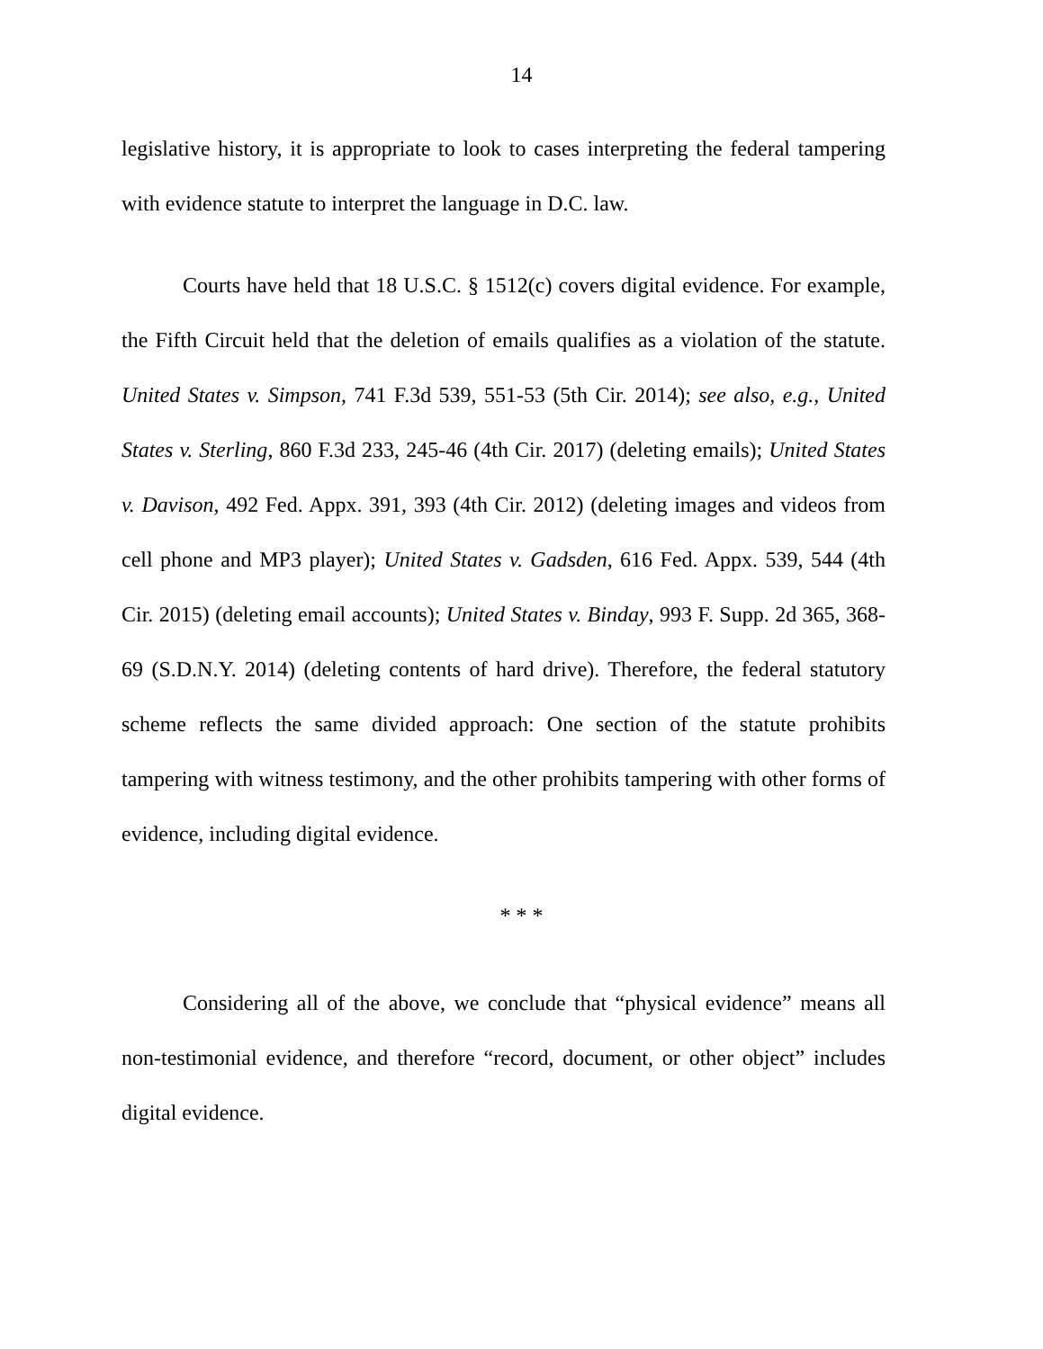14
legislative history, it is appropriate to look to cases interpreting the federal tampering with evidence statute to interpret the language in D.C. law.
Courts have held that 18 U.S.C. § 1512(c) covers digital evidence. For example, the Fifth Circuit held that the deletion of emails qualifies as a violation of the statute. United States v. Simpson, 741 F.3d 539, 551-53 (5th Cir. 2014); see also, e.g., United States v. Sterling, 860 F.3d 233, 245-46 (4th Cir. 2017) (deleting emails); United States v. Davison, 492 Fed. Appx. 391, 393 (4th Cir. 2012) (deleting images and videos from cell phone and MP3 player); United States v. Gadsden, 616 Fed. Appx. 539, 544 (4th Cir. 2015) (deleting email accounts); United States v. Binday, 993 F. Supp. 2d 365, 368-69 (S.D.N.Y. 2014) (deleting contents of hard drive). Therefore, the federal statutory scheme reflects the same divided approach: One section of the statute prohibits tampering with witness testimony, and the other prohibits tampering with other forms of evidence, including digital evidence.
* * *
Considering all of the above, we conclude that “physical evidence” means all non-testimonial evidence, and therefore “record, document, or other object” includes digital evidence.